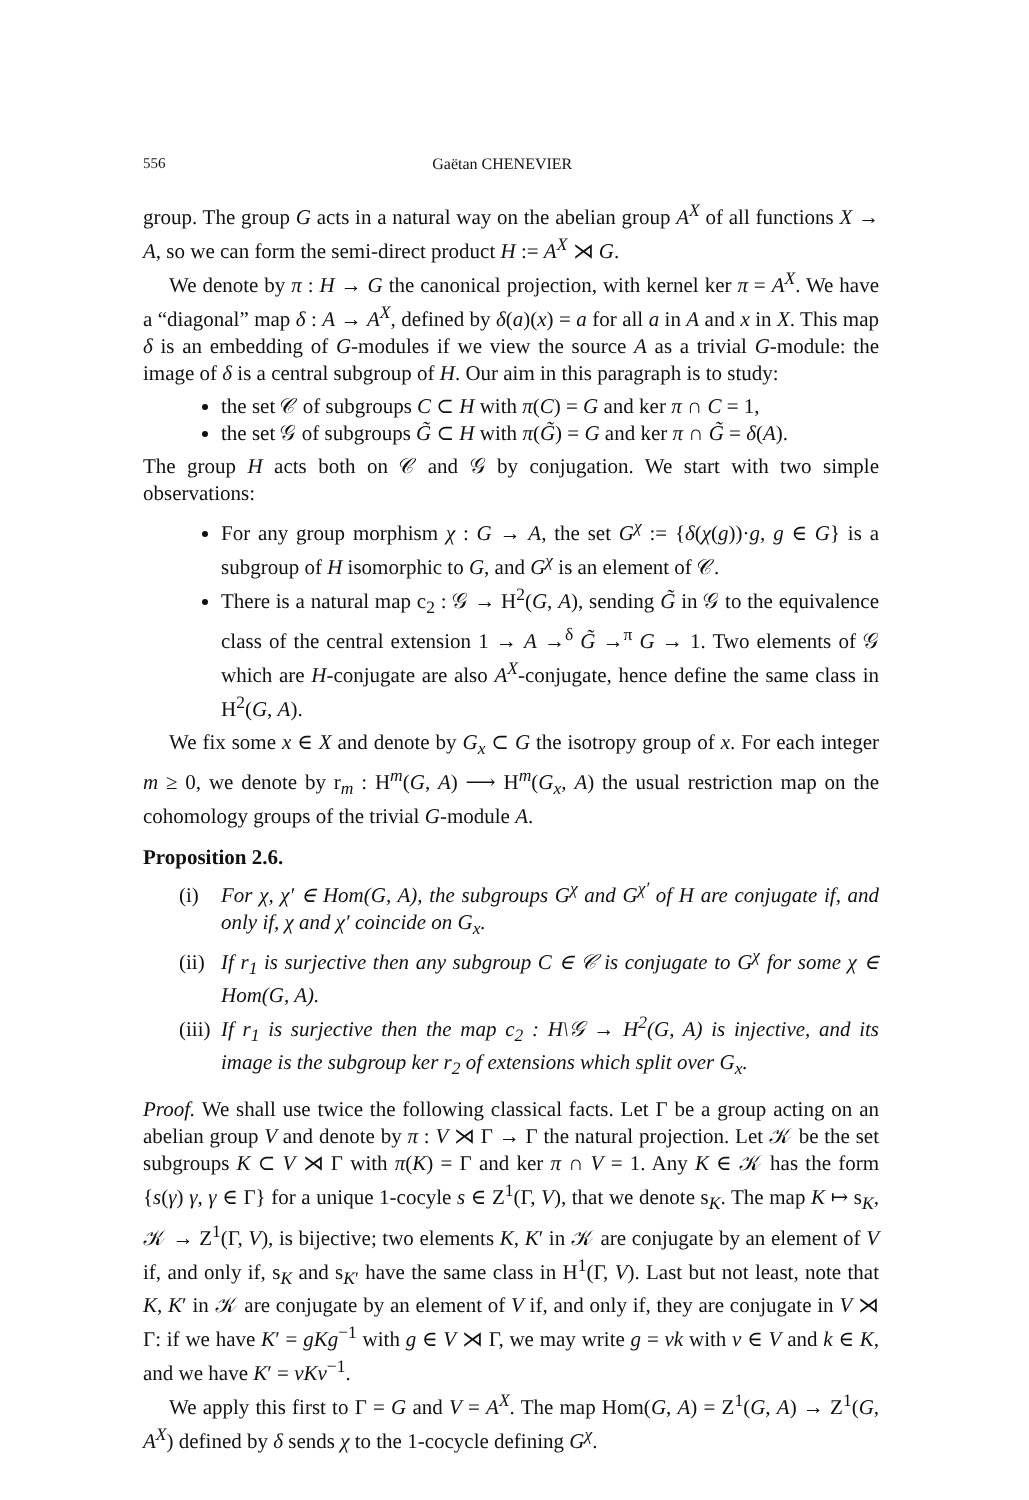556 Gaëtan CHENEVIER
group. The group G acts in a natural way on the abelian group A<sup>X</sup> of all functions X → A, so we can form the semi-direct product H := A<sup>X</sup> ⋊ G.
We denote by π : H → G the canonical projection, with kernel ker π = A<sup>X</sup>. We have a “diagonal” map δ : A → A<sup>X</sup>, defined by δ(a)(x) = a for all a in A and x in X. This map δ is an embedding of G-modules if we view the source A as a trivial G-module: the image of δ is a central subgroup of H. Our aim in this paragraph is to study:
the set 𝒞 of subgroups C ⊂ H with π(C) = G and ker π ∩ C = 1,
the set 𝒢 of subgroups G̃ ⊂ H with π(G̃) = G and ker π ∩ G̃ = δ(A).
The group H acts both on 𝒞 and 𝒢 by conjugation. We start with two simple observations:
For any group morphism χ : G → A, the set G<sup>χ</sup> := {δ(χ(g))·g, g ∈ G} is a subgroup of H isomorphic to G, and G<sup>χ</sup> is an element of 𝒞.
There is a natural map c<sub>2</sub> : 𝒢 → H<sup>2</sup>(G, A), sending G̃ in 𝒢 to the equivalence class of the central extension 1 → A →<sup>δ</sup> G̃ →<sup>π</sup> G → 1. Two elements of 𝒢 which are H-conjugate are also A<sup>X</sup>-conjugate, hence define the same class in H<sup>2</sup>(G, A).
We fix some x ∈ X and denote by G<sub>x</sub> ⊂ G the isotropy group of x. For each integer m ≥ 0, we denote by r<sub>m</sub> : H<sup>m</sup>(G, A) ⟶ H<sup>m</sup>(G<sub>x</sub>, A) the usual restriction map on the cohomology groups of the trivial G-module A.
Proposition 2.6.
(i) For χ, χ′ ∈ Hom(G, A), the subgroups G<sup>χ</sup> and G<sup>χ′</sup> of H are conjugate if, and only if, χ and χ′ coincide on G<sub>x</sub>.
(ii) If r<sub>1</sub> is surjective then any subgroup C ∈ 𝒞 is conjugate to G<sup>χ</sup> for some χ ∈ Hom(G, A).
(iii) If r<sub>1</sub> is surjective then the map c<sub>2</sub> : H\𝒢 → H<sup>2</sup>(G, A) is injective, and its image is the subgroup ker r<sub>2</sub> of extensions which split over G<sub>x</sub>.
Proof. We shall use twice the following classical facts. Let Γ be a group acting on an abelian group V and denote by π : V ⋊ Γ → Γ the natural projection. Let 𝒦 be the set subgroups K ⊂ V ⋊ Γ with π(K) = Γ and ker π ∩ V = 1. Any K ∈ 𝒦 has the form {s(γ) γ, γ ∈ Γ} for a unique 1-cocyle s ∈ Z<sup>1</sup>(Γ, V), that we denote s<sub>K</sub>. The map K ↦ s<sub>K</sub>, 𝒦 → Z<sup>1</sup>(Γ, V), is bijective; two elements K, K′ in 𝒦 are conjugate by an element of V if, and only if, s<sub>K</sub> and s<sub>K′</sub> have the same class in H<sup>1</sup>(Γ, V). Last but not least, note that K, K′ in 𝒦 are conjugate by an element of V if, and only if, they are conjugate in V ⋊ Γ: if we have K′ = gKg<sup>−1</sup> with g ∈ V ⋊ Γ, we may write g = vk with v ∈ V and k ∈ K, and we have K′ = vKv<sup>−1</sup>.
We apply this first to Γ = G and V = A<sup>X</sup>. The map Hom(G, A) = Z<sup>1</sup>(G, A) → Z<sup>1</sup>(G, A<sup>X</sup>) defined by δ sends χ to the 1-cocycle defining G<sup>χ</sup>.